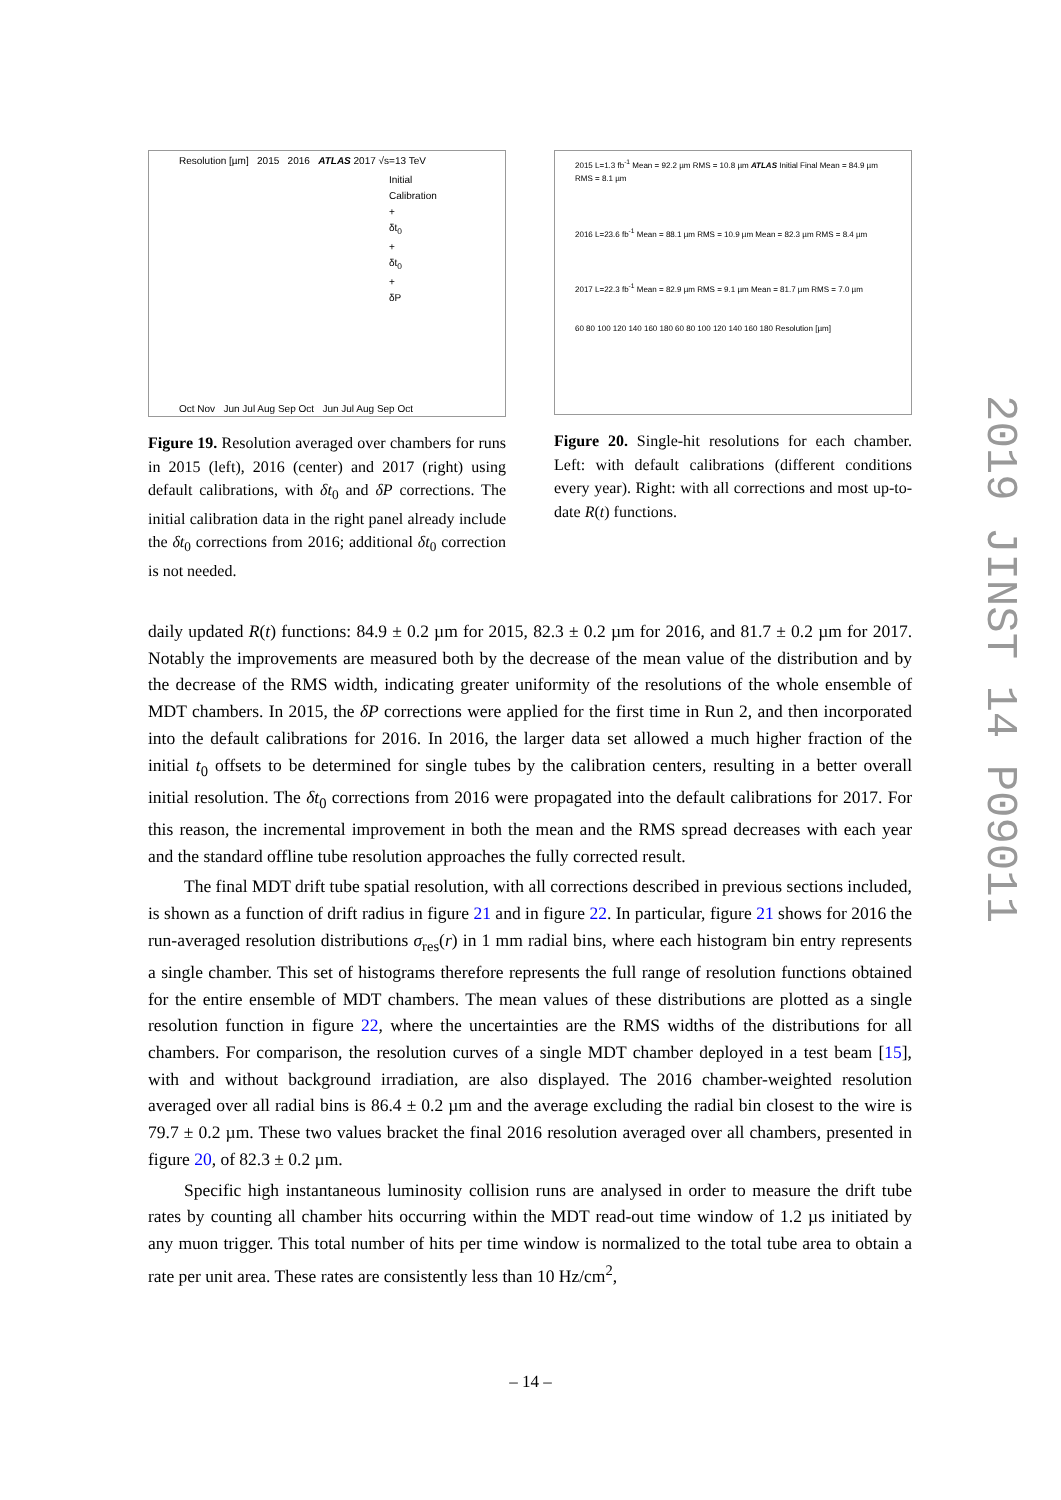Resolution [µm] 2015 2016 ATLAS 2017 √s=13 TeV
Initial Calibration
+ δt<sub>0</sub>
+ δt<sub>0</sub> + δP
Oct Nov Jun Jul Aug Sep Oct Jun Jul Aug Sep Oct
Figure 19. Resolution averaged over chambers for runs in 2015 (left), 2016 (center) and 2017 (right) using default calibrations, with δt<sub>0</sub> and δP corrections. The initial calibration data in the right panel already include the δt<sub>0</sub> corrections from 2016; additional δt<sub>0</sub> correction is not needed.
2015 L=1.3 fb<sup>-1</sup> Mean = 92.2 µm RMS = 10.8 µm ATLAS Initial Final Mean = 84.9 µm RMS = 8.1 µm
2016 L=23.6 fb<sup>-1</sup> Mean = 88.1 µm RMS = 10.9 µm Mean = 82.3 µm RMS = 8.4 µm
2017 L=22.3 fb<sup>-1</sup> Mean = 82.9 µm RMS = 9.1 µm Mean = 81.7 µm RMS = 7.0 µm
60 80 100 120 140 160 180 60 80 100 120 140 160 180 Resolution [µm]
Figure 20. Single-hit resolutions for each chamber. Left: with default calibrations (different conditions every year). Right: with all corrections and most up-to-date R(t) functions.
daily updated R(t) functions: 84.9 ± 0.2 µm for 2015, 82.3 ± 0.2 µm for 2016, and 81.7 ± 0.2 µm for 2017. Notably the improvements are measured both by the decrease of the mean value of the distribution and by the decrease of the RMS width, indicating greater uniformity of the resolutions of the whole ensemble of MDT chambers. In 2015, the δP corrections were applied for the first time in Run 2, and then incorporated into the default calibrations for 2016. In 2016, the larger data set allowed a much higher fraction of the initial t<sub>0</sub> offsets to be determined for single tubes by the calibration centers, resulting in a better overall initial resolution. The δt<sub>0</sub> corrections from 2016 were propagated into the default calibrations for 2017. For this reason, the incremental improvement in both the mean and the RMS spread decreases with each year and the standard offline tube resolution approaches the fully corrected result.
The final MDT drift tube spatial resolution, with all corrections described in previous sections included, is shown as a function of drift radius in figure 21 and in figure 22. In particular, figure 21 shows for 2016 the run-averaged resolution distributions σ<sub>res</sub>(r) in 1 mm radial bins, where each histogram bin entry represents a single chamber. This set of histograms therefore represents the full range of resolution functions obtained for the entire ensemble of MDT chambers. The mean values of these distributions are plotted as a single resolution function in figure 22, where the uncertainties are the RMS widths of the distributions for all chambers. For comparison, the resolution curves of a single MDT chamber deployed in a test beam [15], with and without background irradiation, are also displayed. The 2016 chamber-weighted resolution averaged over all radial bins is 86.4 ± 0.2 µm and the average excluding the radial bin closest to the wire is 79.7 ± 0.2 µm. These two values bracket the final 2016 resolution averaged over all chambers, presented in figure 20, of 82.3 ± 0.2 µm.
Specific high instantaneous luminosity collision runs are analysed in order to measure the drift tube rates by counting all chamber hits occurring within the MDT read-out time window of 1.2 µs initiated by any muon trigger. This total number of hits per time window is normalized to the total tube area to obtain a rate per unit area. These rates are consistently less than 10 Hz/cm<sup>2</sup>,
2019 JINST 14 P09011
– 14 –